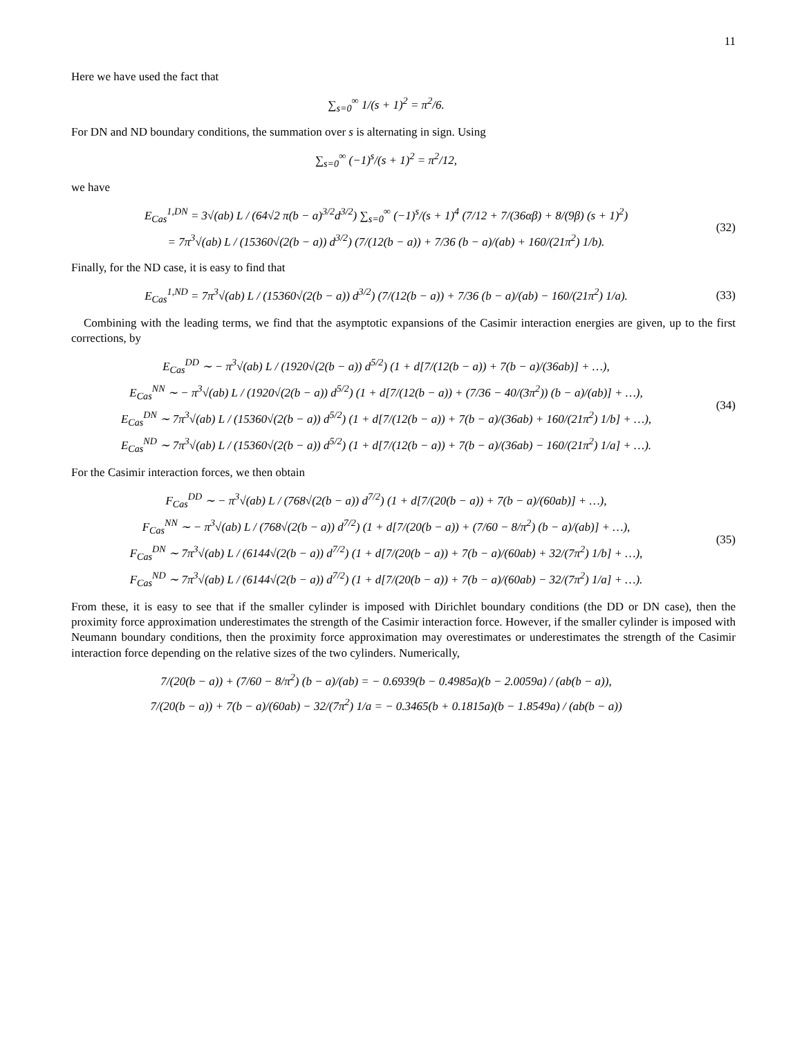11
Here we have used the fact that
∑<sub>s=0</sub><sup>∞</sup> 1/(s + 1)<sup>2</sup> = π<sup>2</sup>/6.
For DN and ND boundary conditions, the summation over s is alternating in sign. Using
∑<sub>s=0</sub><sup>∞</sup> (−1)<sup>s</sup>/(s + 1)<sup>2</sup> = π<sup>2</sup>/12,
we have
E<sub>Cas</sub><sup>1,DN</sup> = 3√(ab) L / (64√2 π(b − a)<sup>3/2</sup>d<sup>3/2</sup>) ∑<sub>s=0</sub><sup>∞</sup> (−1)<sup>s</sup>/(s + 1)<sup>4</sup> (7/12 + 7/(36αβ) + 8/(9β) (s + 1)<sup>2</sup>)
= 7π<sup>3</sup>√(ab) L / (15360√(2(b − a)) d<sup>3/2</sup>) (7/(12(b − a)) + 7/36 (b − a)/(ab) + 160/(21π<sup>2</sup>) 1/b).
(32)
Finally, for the ND case, it is easy to find that
E<sub>Cas</sub><sup>1,ND</sup> = 7π<sup>3</sup>√(ab) L / (15360√(2(b − a)) d<sup>3/2</sup>) (7/(12(b − a)) + 7/36 (b − a)/(ab) − 160/(21π<sup>2</sup>) 1/a).
(33)
Combining with the leading terms, we find that the asymptotic expansions of the Casimir interaction energies are given, up to the first corrections, by
E<sub>Cas</sub><sup>DD</sup> ∼ − π<sup>3</sup>√(ab) L / (1920√(2(b − a)) d<sup>5/2</sup>) (1 + d[7/(12(b − a)) + 7(b − a)/(36ab)] + …),
E<sub>Cas</sub><sup>NN</sup> ∼ − π<sup>3</sup>√(ab) L / (1920√(2(b − a)) d<sup>5/2</sup>) (1 + d[7/(12(b − a)) + (7/36 − 40/(3π<sup>2</sup>)) (b − a)/(ab)] + …),
E<sub>Cas</sub><sup>DN</sup> ∼ 7π<sup>3</sup>√(ab) L / (15360√(2(b − a)) d<sup>5/2</sup>) (1 + d[7/(12(b − a)) + 7(b − a)/(36ab) + 160/(21π<sup>2</sup>) 1/b] + …),
E<sub>Cas</sub><sup>ND</sup> ∼ 7π<sup>3</sup>√(ab) L / (15360√(2(b − a)) d<sup>5/2</sup>) (1 + d[7/(12(b − a)) + 7(b − a)/(36ab) − 160/(21π<sup>2</sup>) 1/a] + …).
(34)
For the Casimir interaction forces, we then obtain
F<sub>Cas</sub><sup>DD</sup> ∼ − π<sup>3</sup>√(ab) L / (768√(2(b − a)) d<sup>7/2</sup>) (1 + d[7/(20(b − a)) + 7(b − a)/(60ab)] + …),
F<sub>Cas</sub><sup>NN</sup> ∼ − π<sup>3</sup>√(ab) L / (768√(2(b − a)) d<sup>7/2</sup>) (1 + d[7/(20(b − a)) + (7/60 − 8/π<sup>2</sup>) (b − a)/(ab)] + …),
F<sub>Cas</sub><sup>DN</sup> ∼ 7π<sup>3</sup>√(ab) L / (6144√(2(b − a)) d<sup>7/2</sup>) (1 + d[7/(20(b − a)) + 7(b − a)/(60ab) + 32/(7π<sup>2</sup>) 1/b] + …),
F<sub>Cas</sub><sup>ND</sup> ∼ 7π<sup>3</sup>√(ab) L / (6144√(2(b − a)) d<sup>7/2</sup>) (1 + d[7/(20(b − a)) + 7(b − a)/(60ab) − 32/(7π<sup>2</sup>) 1/a] + …).
(35)
From these, it is easy to see that if the smaller cylinder is imposed with Dirichlet boundary conditions (the DD or DN case), then the proximity force approximation underestimates the strength of the Casimir interaction force. However, if the smaller cylinder is imposed with Neumann boundary conditions, then the proximity force approximation may overestimates or underestimates the strength of the Casimir interaction force depending on the relative sizes of the two cylinders. Numerically,
7/(20(b − a)) + (7/60 − 8/π<sup>2</sup>) (b − a)/(ab) = − 0.6939(b − 0.4985a)(b − 2.0059a) / (ab(b − a)),
7/(20(b − a)) + 7(b − a)/(60ab) − 32/(7π<sup>2</sup>) 1/a = − 0.3465(b + 0.1815a)(b − 1.8549a) / (ab(b − a))